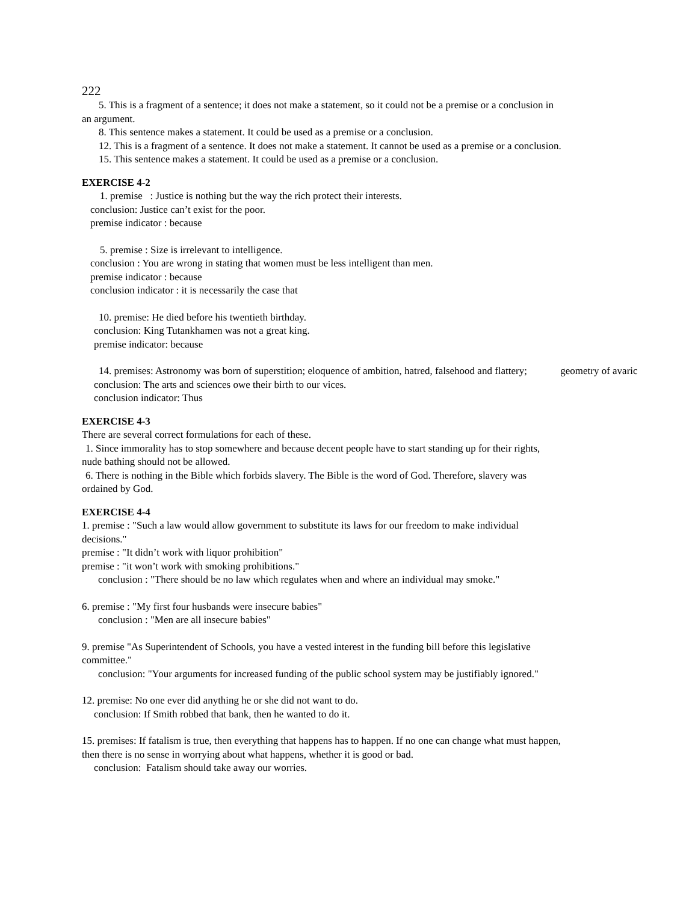222
5. This is a fragment of a sentence; it does not make a statement, so it could not be a premise or a conclusion in
an argument.
8. This sentence makes a statement. It could be used as a premise or a conclusion.
12. This is a fragment of a sentence. It does not make a statement. It cannot be used as a premise or a conclusion.
15. This sentence makes a statement. It could be used as a premise or a conclusion.
EXERCISE 4-2
1. premise : Justice is nothing but the way the rich protect their interests.
conclusion: Justice can’t exist for the poor.
premise indicator : because
5. premise : Size is irrelevant to intelligence.
conclusion : You are wrong in stating that women must be less intelligent than men.
premise indicator : because
conclusion indicator : it is necessarily the case that
10. premise: He died before his twentieth birthday.
conclusion: King Tutankhamen was not a great king.
premise indicator: because
14. premises: Astronomy was born of superstition; eloquence of ambition, hatred, falsehood and flattery; geometry of avaric
conclusion: The arts and sciences owe their birth to our vices.
conclusion indicator: Thus
EXERCISE 4-3
There are several correct formulations for each of these.
1. Since immorality has to stop somewhere and because decent people have to start standing up for their rights,
nude bathing should not be allowed.
6. There is nothing in the Bible which forbids slavery. The Bible is the word of God. Therefore, slavery was
ordained by God.
EXERCISE 4-4
1. premise : "Such a law would allow government to substitute its laws for our freedom to make individual
decisions."
premise : "It didn’t work with liquor prohibition"
premise : "it won’t work with smoking prohibitions."
conclusion : "There should be no law which regulates when and where an individual may smoke."
6. premise : "My first four husbands were insecure babies"
conclusion : "Men are all insecure babies"
9. premise "As Superintendent of Schools, you have a vested interest in the funding bill before this legislative
committee."
conclusion: "Your arguments for increased funding of the public school system may be justifiably ignored."
12. premise: No one ever did anything he or she did not want to do.
conclusion: If Smith robbed that bank, then he wanted to do it.
15. premises: If fatalism is true, then everything that happens has to happen. If no one can change what must happen,
then there is no sense in worrying about what happens, whether it is good or bad.
conclusion: Fatalism should take away our worries.